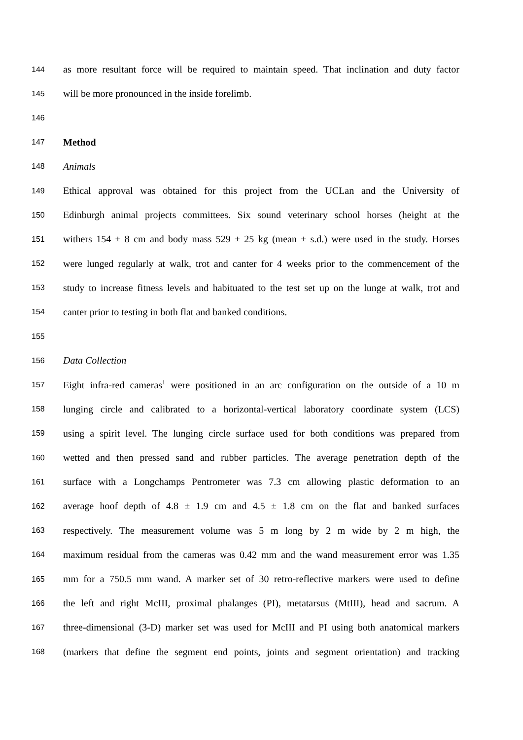144 as more resultant force will be required to maintain speed. That inclination and duty factor
145 will be more pronounced in the inside forelimb.
146
147 Method
148 Animals
149 Ethical approval was obtained for this project from the UCLan and the University of
150 Edinburgh animal projects committees. Six sound veterinary school horses (height at the
151 withers 154 ± 8 cm and body mass 529 ± 25 kg (mean ± s.d.) were used in the study. Horses
152 were lunged regularly at walk, trot and canter for 4 weeks prior to the commencement of the
153 study to increase fitness levels and habituated to the test set up on the lunge at walk, trot and
154 canter prior to testing in both flat and banked conditions.
155
156 Data Collection
157 Eight infra-red cameras<sup>1</sup> were positioned in an arc configuration on the outside of a 10 m
158 lunging circle and calibrated to a horizontal-vertical laboratory coordinate system (LCS)
159 using a spirit level. The lunging circle surface used for both conditions was prepared from
160 wetted and then pressed sand and rubber particles. The average penetration depth of the
161 surface with a Longchamps Pentrometer was 7.3 cm allowing plastic deformation to an
162 average hoof depth of 4.8 ± 1.9 cm and 4.5 ± 1.8 cm on the flat and banked surfaces
163 respectively. The measurement volume was 5 m long by 2 m wide by 2 m high, the
164 maximum residual from the cameras was 0.42 mm and the wand measurement error was 1.35
165 mm for a 750.5 mm wand. A marker set of 30 retro-reflective markers were used to define
166 the left and right McIII, proximal phalanges (PI), metatarsus (MtIII), head and sacrum. A
167 three-dimensional (3-D) marker set was used for McIII and PI using both anatomical markers
168 (markers that define the segment end points, joints and segment orientation) and tracking